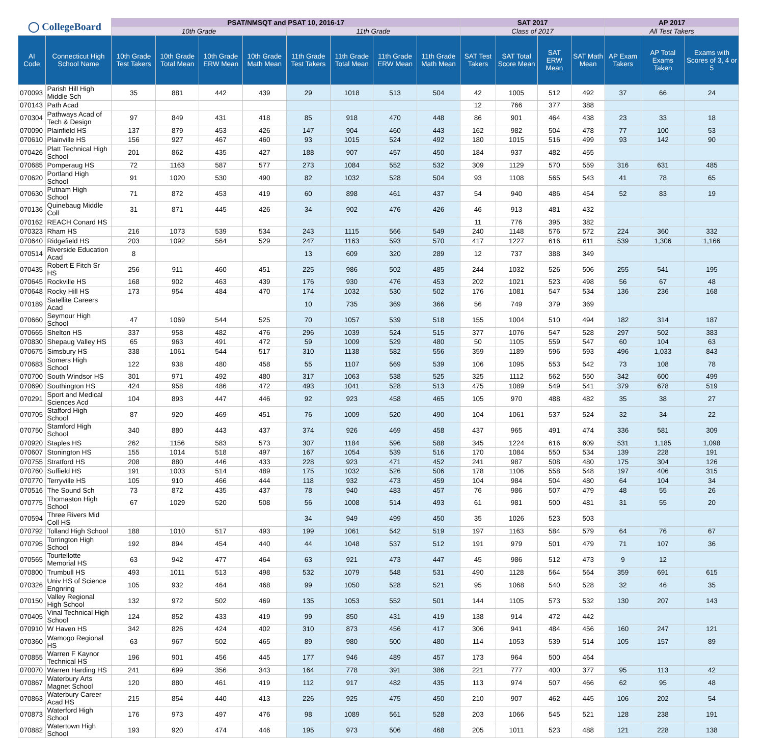| ◯ CollegeBoard | | PSAT/NMSQT and PSAT 10, 2016-17 | | | | | | | | SAT 2017 | | | | AP 2017 | | |
| --- | --- | --- | --- | --- | --- | --- | --- | --- | --- | --- | --- | --- | --- | --- | --- | --- |
| | | 10th Grade | | | | 11th Grade | | | | Class of 2017 | | | | All Test Takers | | |
| AI Code | Connecticut High School Name | 10th Grade Test Takers | 10th Grade Total Mean | 10th Grade ERW Mean | 10th Grade Math Mean | 11th Grade Test Takers | 11th Grade Total Mean | 11th Grade ERW Mean | 11th Grade Math Mean | SAT Test Takers | SAT Total Score Mean | SAT ERW Mean | SAT Math Mean | AP Exam Takers | AP Total Exams Taken | Exams with Scores of 3, 4 or 5 |
| 070093 | Parish Hill High Middle Sch | 35 | 881 | 442 | 439 | 29 | 1018 | 513 | 504 | 42 | 1005 | 512 | 492 | 37 | 66 | 24 |
| 070143 | Path Acad | | | | | | | | | 12 | 766 | 377 | 388 | | | |
| 070304 | Pathways Acad of Tech & Design | 97 | 849 | 431 | 418 | 85 | 918 | 470 | 448 | 86 | 901 | 464 | 438 | 23 | 33 | 18 |
| 070090 | Plainfield HS | 137 | 879 | 453 | 426 | 147 | 904 | 460 | 443 | 162 | 982 | 504 | 478 | 77 | 100 | 53 |
| 070610 | Plainville HS | 156 | 927 | 467 | 460 | 93 | 1015 | 524 | 492 | 180 | 1015 | 516 | 499 | 93 | 142 | 90 |
| 070426 | Platt Technical High School | 201 | 862 | 435 | 427 | 188 | 907 | 457 | 450 | 184 | 937 | 482 | 455 | | | |
| 070685 | Pomperaug HS | 72 | 1163 | 587 | 577 | 273 | 1084 | 552 | 532 | 309 | 1129 | 570 | 559 | 316 | 631 | 485 |
| 070620 | Portland High School | 91 | 1020 | 530 | 490 | 82 | 1032 | 528 | 504 | 93 | 1108 | 565 | 543 | 41 | 78 | 65 |
| 070630 | Putnam High School | 71 | 872 | 453 | 419 | 60 | 898 | 461 | 437 | 54 | 940 | 486 | 454 | 52 | 83 | 19 |
| 070136 | Quinebaug Middle Coll | 31 | 871 | 445 | 426 | 34 | 902 | 476 | 426 | 46 | 913 | 481 | 432 | | | |
| 070162 | REACH Conard HS | | | | | | | | | 11 | 776 | 395 | 382 | | | |
| 070323 | Rham HS | 216 | 1073 | 539 | 534 | 243 | 1115 | 566 | 549 | 240 | 1148 | 576 | 572 | 224 | 360 | 332 |
| 070640 | Ridgefield HS | 203 | 1092 | 564 | 529 | 247 | 1163 | 593 | 570 | 417 | 1227 | 616 | 611 | 539 | 1,306 | 1,166 |
| 070514 | Riverside Education Acad | 8 | | | | 13 | 609 | 320 | 289 | 12 | 737 | 388 | 349 | | | |
| 070435 | Robert E Fitch Sr HS | 256 | 911 | 460 | 451 | 225 | 986 | 502 | 485 | 244 | 1032 | 526 | 506 | 255 | 541 | 195 |
| 070645 | Rockville HS | 168 | 902 | 463 | 439 | 176 | 930 | 476 | 453 | 202 | 1021 | 523 | 498 | 56 | 67 | 48 |
| 070648 | Rocky Hill HS | 173 | 954 | 484 | 470 | 174 | 1032 | 530 | 502 | 176 | 1081 | 547 | 534 | 136 | 236 | 168 |
| 070189 | Satellite Careers Acad | | | | | 10 | 735 | 369 | 366 | 56 | 749 | 379 | 369 | | | |
| 070660 | Seymour High School | 47 | 1069 | 544 | 525 | 70 | 1057 | 539 | 518 | 155 | 1004 | 510 | 494 | 182 | 314 | 187 |
| 070665 | Shelton HS | 337 | 958 | 482 | 476 | 296 | 1039 | 524 | 515 | 377 | 1076 | 547 | 528 | 297 | 502 | 383 |
| 070830 | Shepaug Valley HS | 65 | 963 | 491 | 472 | 59 | 1009 | 529 | 480 | 50 | 1105 | 559 | 547 | 60 | 104 | 63 |
| 070675 | Simsbury HS | 338 | 1061 | 544 | 517 | 310 | 1138 | 582 | 556 | 359 | 1189 | 596 | 593 | 496 | 1,033 | 843 |
| 070683 | Somers High School | 122 | 938 | 480 | 458 | 55 | 1107 | 569 | 539 | 106 | 1095 | 553 | 542 | 73 | 108 | 78 |
| 070700 | South Windsor HS | 301 | 971 | 492 | 480 | 317 | 1063 | 538 | 525 | 325 | 1112 | 562 | 550 | 342 | 600 | 499 |
| 070690 | Southington HS | 424 | 958 | 486 | 472 | 493 | 1041 | 528 | 513 | 475 | 1089 | 549 | 541 | 379 | 678 | 519 |
| 070291 | Sport and Medical Sciences Acd | 104 | 893 | 447 | 446 | 92 | 923 | 458 | 465 | 105 | 970 | 488 | 482 | 35 | 38 | 27 |
| 070705 | Stafford High School | 87 | 920 | 469 | 451 | 76 | 1009 | 520 | 490 | 104 | 1061 | 537 | 524 | 32 | 34 | 22 |
| 070750 | Stamford High School | 340 | 880 | 443 | 437 | 374 | 926 | 469 | 458 | 437 | 965 | 491 | 474 | 336 | 581 | 309 |
| 070920 | Staples HS | 262 | 1156 | 583 | 573 | 307 | 1184 | 596 | 588 | 345 | 1224 | 616 | 609 | 531 | 1,185 | 1,098 |
| 070607 | Stonington HS | 155 | 1014 | 518 | 497 | 167 | 1054 | 539 | 516 | 170 | 1084 | 550 | 534 | 139 | 228 | 191 |
| 070755 | Stratford HS | 208 | 880 | 446 | 433 | 228 | 923 | 471 | 452 | 241 | 987 | 508 | 480 | 175 | 304 | 126 |
| 070760 | Suffield HS | 191 | 1003 | 514 | 489 | 175 | 1032 | 526 | 506 | 178 | 1106 | 558 | 548 | 197 | 406 | 315 |
| 070770 | Terryville HS | 105 | 910 | 466 | 444 | 118 | 932 | 473 | 459 | 104 | 984 | 504 | 480 | 64 | 104 | 34 |
| 070516 | The Sound Sch | 73 | 872 | 435 | 437 | 78 | 940 | 483 | 457 | 76 | 986 | 507 | 479 | 48 | 55 | 26 |
| 070775 | Thomaston High School | 67 | 1029 | 520 | 508 | 56 | 1008 | 514 | 493 | 61 | 981 | 500 | 481 | 31 | 55 | 20 |
| 070594 | Three Rivers Mid Coll HS | | | | | 34 | 949 | 499 | 450 | 35 | 1026 | 523 | 503 | | | |
| 070792 | Tolland High School | 188 | 1010 | 517 | 493 | 199 | 1061 | 542 | 519 | 197 | 1163 | 584 | 579 | 64 | 76 | 67 |
| 070795 | Torrington High School | 192 | 894 | 454 | 440 | 44 | 1048 | 537 | 512 | 191 | 979 | 501 | 479 | 71 | 107 | 36 |
| 070565 | Tourtellotte Memorial HS | 63 | 942 | 477 | 464 | 63 | 921 | 473 | 447 | 45 | 986 | 512 | 473 | 9 | 12 | |
| 070800 | Trumbull HS | 493 | 1011 | 513 | 498 | 532 | 1079 | 548 | 531 | 490 | 1128 | 564 | 564 | 359 | 691 | 615 |
| 070326 | Univ HS of Science Engnring | 105 | 932 | 464 | 468 | 99 | 1050 | 528 | 521 | 95 | 1068 | 540 | 528 | 32 | 46 | 35 |
| 070150 | Valley Regional High School | 132 | 972 | 502 | 469 | 135 | 1053 | 552 | 501 | 144 | 1105 | 573 | 532 | 130 | 207 | 143 |
| 070405 | Vinal Technical High School | 124 | 852 | 433 | 419 | 99 | 850 | 431 | 419 | 138 | 914 | 472 | 442 | | | |
| 070910 | W Haven HS | 342 | 826 | 424 | 402 | 310 | 873 | 456 | 417 | 306 | 941 | 484 | 456 | 160 | 247 | 121 |
| 070360 | Wamogo Regional HS | 63 | 967 | 502 | 465 | 89 | 980 | 500 | 480 | 114 | 1053 | 539 | 514 | 105 | 157 | 89 |
| 070855 | Warren F Kaynor Technical HS | 196 | 901 | 456 | 445 | 177 | 946 | 489 | 457 | 173 | 964 | 500 | 464 | | | |
| 070070 | Warren Harding HS | 241 | 699 | 356 | 343 | 164 | 778 | 391 | 386 | 221 | 777 | 400 | 377 | 95 | 113 | 42 |
| 070867 | Waterbury Arts Magnet School | 120 | 880 | 461 | 419 | 112 | 917 | 482 | 435 | 113 | 974 | 507 | 466 | 62 | 95 | 48 |
| 070863 | Waterbury Career Acad HS | 215 | 854 | 440 | 413 | 226 | 925 | 475 | 450 | 210 | 907 | 462 | 445 | 106 | 202 | 54 |
| 070873 | Waterford High School | 176 | 973 | 497 | 476 | 98 | 1089 | 561 | 528 | 203 | 1066 | 545 | 521 | 128 | 238 | 191 |
| 070882 | Watertown High School | 193 | 920 | 474 | 446 | 195 | 973 | 506 | 468 | 205 | 1011 | 523 | 488 | 121 | 228 | 138 |